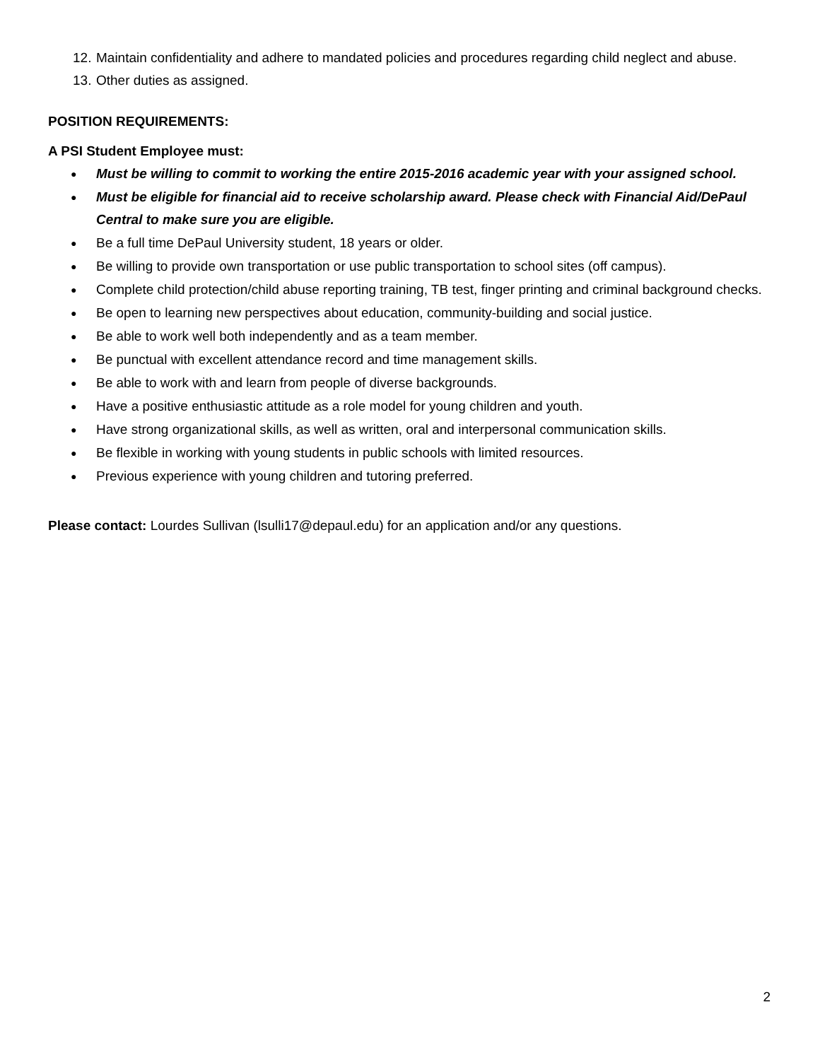12. Maintain confidentiality and adhere to mandated policies and procedures regarding child neglect and abuse.
13. Other duties as assigned.
POSITION REQUIREMENTS:
A PSI Student Employee must:
● Must be willing to commit to working the entire 2015-2016 academic year with your assigned school.
● Must be eligible for financial aid to receive scholarship award. Please check with Financial Aid/DePaul Central to make sure you are eligible.
● Be a full time DePaul University student, 18 years or older.
● Be willing to provide own transportation or use public transportation to school sites (off campus).
● Complete child protection/child abuse reporting training, TB test, finger printing and criminal background checks.
● Be open to learning new perspectives about education, community-building and social justice.
● Be able to work well both independently and as a team member.
● Be punctual with excellent attendance record and time management skills.
● Be able to work with and learn from people of diverse backgrounds.
● Have a positive enthusiastic attitude as a role model for young children and youth.
● Have strong organizational skills, as well as written, oral and interpersonal communication skills.
● Be flexible in working with young students in public schools with limited resources.
● Previous experience with young children and tutoring preferred.
Please contact: Lourdes Sullivan (lsulli17@depaul.edu) for an application and/or any questions.
2